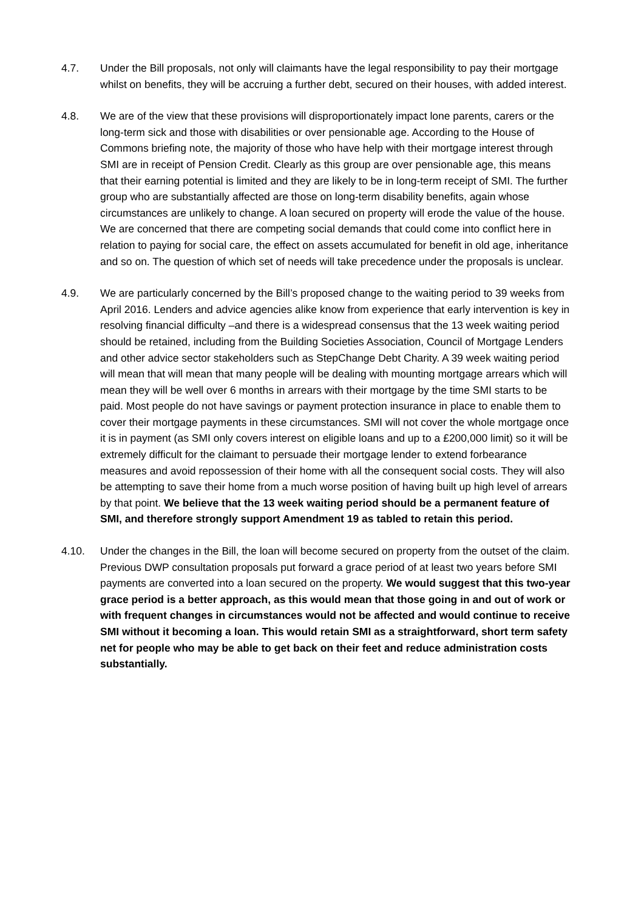4.7. Under the Bill proposals, not only will claimants have the legal responsibility to pay their mortgage whilst on benefits, they will be accruing a further debt, secured on their houses, with added interest.
4.8. We are of the view that these provisions will disproportionately impact lone parents, carers or the long-term sick and those with disabilities or over pensionable age. According to the House of Commons briefing note, the majority of those who have help with their mortgage interest through SMI are in receipt of Pension Credit. Clearly as this group are over pensionable age, this means that their earning potential is limited and they are likely to be in long-term receipt of SMI. The further group who are substantially affected are those on long-term disability benefits, again whose circumstances are unlikely to change. A loan secured on property will erode the value of the house. We are concerned that there are competing social demands that could come into conflict here in relation to paying for social care, the effect on assets accumulated for benefit in old age, inheritance and so on. The question of which set of needs will take precedence under the proposals is unclear.
4.9. We are particularly concerned by the Bill’s proposed change to the waiting period to 39 weeks from April 2016. Lenders and advice agencies alike know from experience that early intervention is key in resolving financial difficulty –and there is a widespread consensus that the 13 week waiting period should be retained, including from the Building Societies Association, Council of Mortgage Lenders and other advice sector stakeholders such as StepChange Debt Charity. A 39 week waiting period will mean that will mean that many people will be dealing with mounting mortgage arrears which will mean they will be well over 6 months in arrears with their mortgage by the time SMI starts to be paid. Most people do not have savings or payment protection insurance in place to enable them to cover their mortgage payments in these circumstances. SMI will not cover the whole mortgage once it is in payment (as SMI only covers interest on eligible loans and up to a £200,000 limit) so it will be extremely difficult for the claimant to persuade their mortgage lender to extend forbearance measures and avoid repossession of their home with all the consequent social costs. They will also be attempting to save their home from a much worse position of having built up high level of arrears by that point. We believe that the 13 week waiting period should be a permanent feature of SMI, and therefore strongly support Amendment 19 as tabled to retain this period.
4.10. Under the changes in the Bill, the loan will become secured on property from the outset of the claim. Previous DWP consultation proposals put forward a grace period of at least two years before SMI payments are converted into a loan secured on the property. We would suggest that this two-year grace period is a better approach, as this would mean that those going in and out of work or with frequent changes in circumstances would not be affected and would continue to receive SMI without it becoming a loan. This would retain SMI as a straightforward, short term safety net for people who may be able to get back on their feet and reduce administration costs substantially.